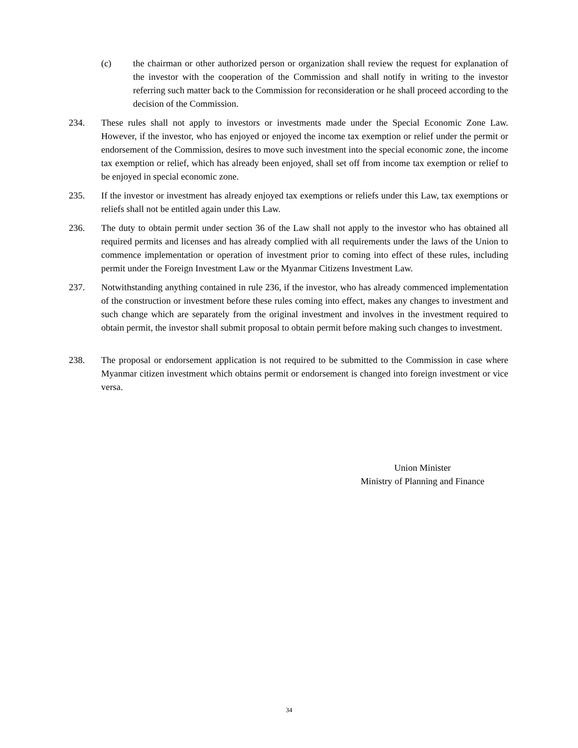(c) the chairman or other authorized person or organization shall review the request for explanation of the investor with the cooperation of the Commission and shall notify in writing to the investor referring such matter back to the Commission for reconsideration or he shall proceed according to the decision of the Commission.
234. These rules shall not apply to investors or investments made under the Special Economic Zone Law. However, if the investor, who has enjoyed or enjoyed the income tax exemption or relief under the permit or endorsement of the Commission, desires to move such investment into the special economic zone, the income tax exemption or relief, which has already been enjoyed, shall set off from income tax exemption or relief to be enjoyed in special economic zone.
235. If the investor or investment has already enjoyed tax exemptions or reliefs under this Law, tax exemptions or reliefs shall not be entitled again under this Law.
236. The duty to obtain permit under section 36 of the Law shall not apply to the investor who has obtained all required permits and licenses and has already complied with all requirements under the laws of the Union to commence implementation or operation of investment prior to coming into effect of these rules, including permit under the Foreign Investment Law or the Myanmar Citizens Investment Law.
237. Notwithstanding anything contained in rule 236, if the investor, who has already commenced implementation of the construction or investment before these rules coming into effect, makes any changes to investment and such change which are separately from the original investment and involves in the investment required to obtain permit, the investor shall submit proposal to obtain permit before making such changes to investment.
238. The proposal or endorsement application is not required to be submitted to the Commission in case where Myanmar citizen investment which obtains permit or endorsement is changed into foreign investment or vice versa.
Union Minister
Ministry of Planning and Finance
34